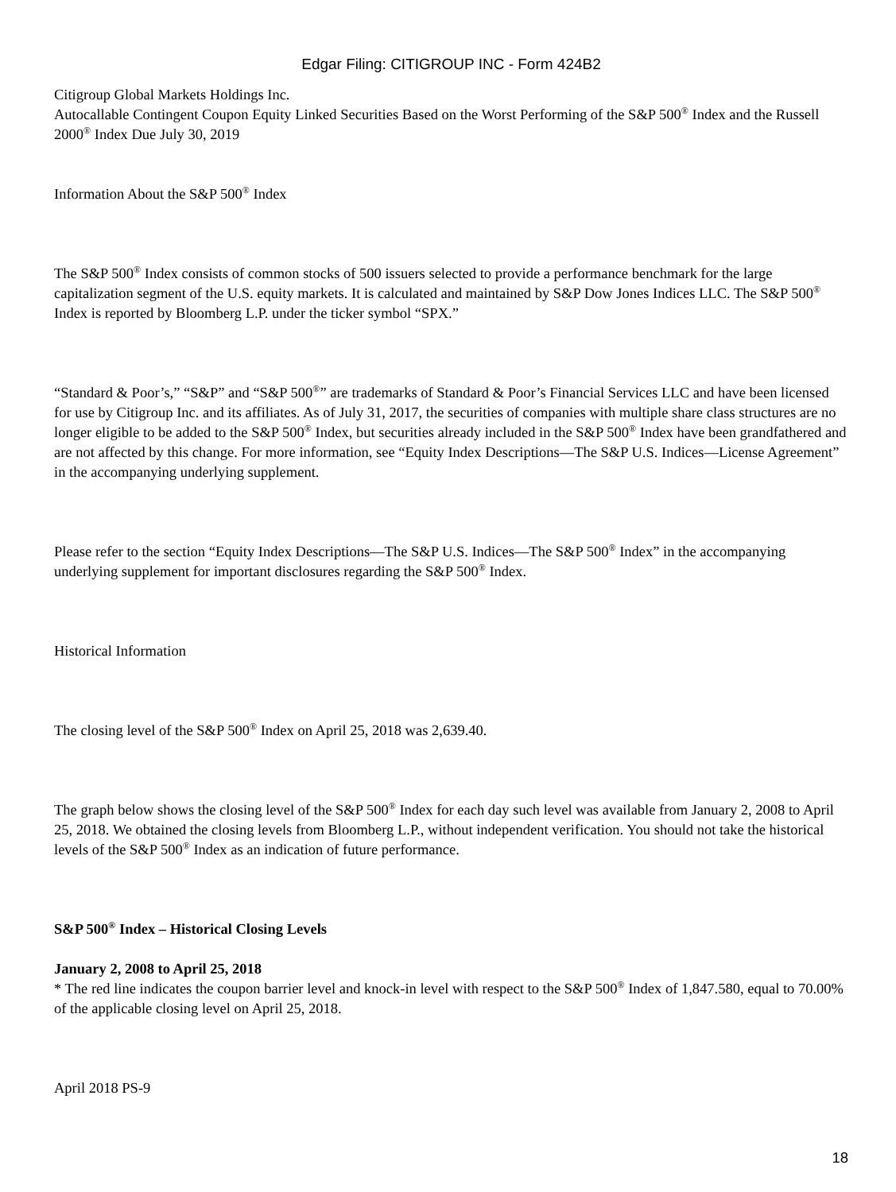Edgar Filing: CITIGROUP INC - Form 424B2
Citigroup Global Markets Holdings Inc.
Autocallable Contingent Coupon Equity Linked Securities Based on the Worst Performing of the S&P 500<sup>®</sup> Index and the Russell 2000<sup>®</sup> Index Due July 30, 2019
Information About the S&P 500<sup>®</sup> Index
The S&P 500<sup>®</sup> Index consists of common stocks of 500 issuers selected to provide a performance benchmark for the large capitalization segment of the U.S. equity markets. It is calculated and maintained by S&P Dow Jones Indices LLC. The S&P 500<sup>®</sup> Index is reported by Bloomberg L.P. under the ticker symbol “SPX.”
“Standard & Poor’s,” “S&P” and “S&P 500<sup>®</sup>” are trademarks of Standard & Poor’s Financial Services LLC and have been licensed for use by Citigroup Inc. and its affiliates. As of July 31, 2017, the securities of companies with multiple share class structures are no longer eligible to be added to the S&P 500<sup>®</sup> Index, but securities already included in the S&P 500<sup>®</sup> Index have been grandfathered and are not affected by this change. For more information, see “Equity Index Descriptions—The S&P U.S. Indices—License Agreement” in the accompanying underlying supplement.
Please refer to the section “Equity Index Descriptions—The S&P U.S. Indices—The S&P 500<sup>®</sup> Index” in the accompanying underlying supplement for important disclosures regarding the S&P 500<sup>®</sup> Index.
Historical Information
The closing level of the S&P 500<sup>®</sup> Index on April 25, 2018 was 2,639.40.
The graph below shows the closing level of the S&P 500<sup>®</sup> Index for each day such level was available from January 2, 2008 to April 25, 2018. We obtained the closing levels from Bloomberg L.P., without independent verification. You should not take the historical levels of the S&P 500<sup>®</sup> Index as an indication of future performance.
S&P 500<sup>®</sup> Index – Historical Closing Levels
January 2, 2008 to April 25, 2018
* The red line indicates the coupon barrier level and knock-in level with respect to the S&P 500<sup>®</sup> Index of 1,847.580, equal to 70.00% of the applicable closing level on April 25, 2018.
April 2018 PS-9
18